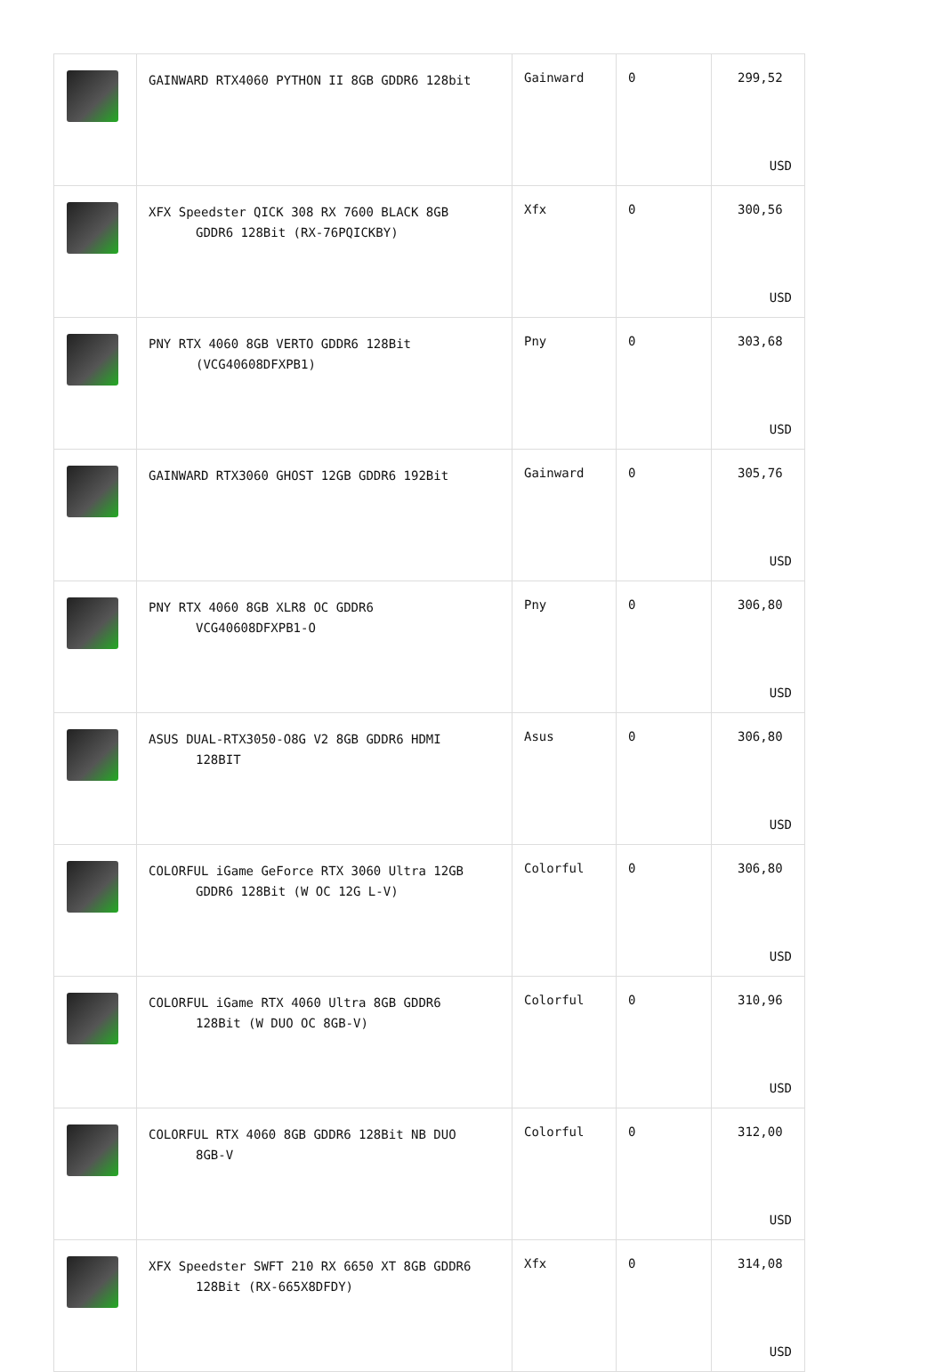| | GAINWARD RTX4060 PYTHON II 8GB GDDR6 128bit | Gainward | 0 | 299,52 USD |
| | XFX Speedster QICK 308 RX 7600 BLACK 8GB GDDR6 128Bit (RX-76PQICKBY) | Xfx | 0 | 300,56 USD |
| | PNY RTX 4060 8GB VERTO GDDR6 128Bit (VCG40608DFXPB1) | Pny | 0 | 303,68 USD |
| | GAINWARD RTX3060 GHOST 12GB GDDR6 192Bit | Gainward | 0 | 305,76 USD |
| | PNY RTX 4060 8GB XLR8 OC GDDR6 VCG40608DFXPB1-O | Pny | 0 | 306,80 USD |
| | ASUS DUAL-RTX3050-O8G V2 8GB GDDR6 HDMI 128BIT | Asus | 0 | 306,80 USD |
| | COLORFUL iGame GeForce RTX 3060 Ultra 12GB GDDR6 128Bit (W OC 12G L-V) | Colorful | 0 | 306,80 USD |
| | COLORFUL iGame RTX 4060 Ultra 8GB GDDR6 128Bit (W DUO OC 8GB-V) | Colorful | 0 | 310,96 USD |
| | COLORFUL RTX 4060 8GB GDDR6 128Bit NB DUO 8GB-V | Colorful | 0 | 312,00 USD |
| | XFX Speedster SWFT 210 RX 6650 XT 8GB GDDR6 128Bit (RX-665X8DFDY) | Xfx | 0 | 314,08 USD |